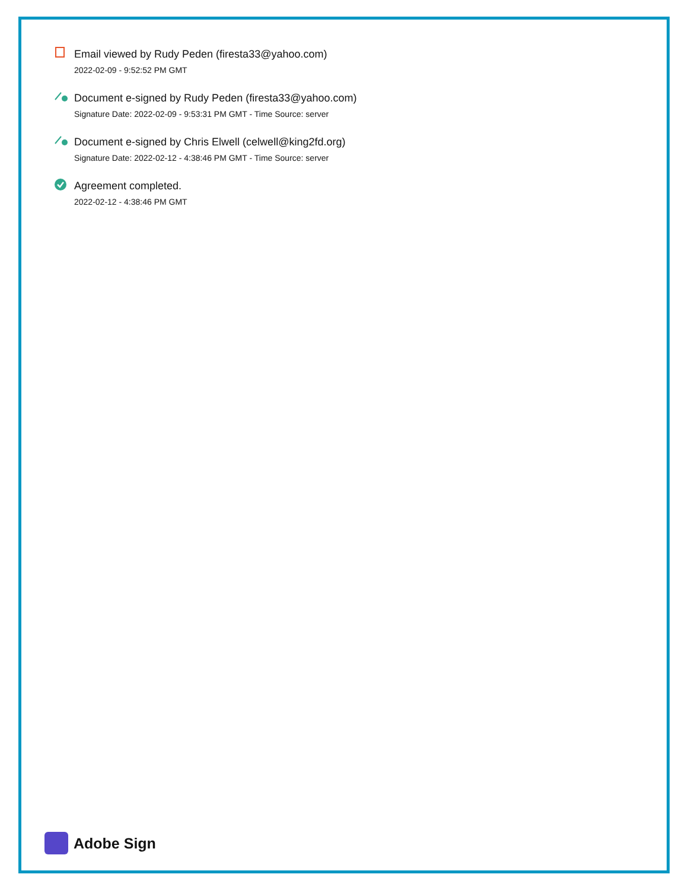Email viewed by Rudy Peden (firesta33@yahoo.com)
2022-02-09 - 9:52:52 PM GMT
Document e-signed by Rudy Peden (firesta33@yahoo.com)
Signature Date: 2022-02-09 - 9:53:31 PM GMT - Time Source: server
Document e-signed by Chris Elwell (celwell@king2fd.org)
Signature Date: 2022-02-12 - 4:38:46 PM GMT - Time Source: server
Agreement completed.
2022-02-12 - 4:38:46 PM GMT
Adobe Sign